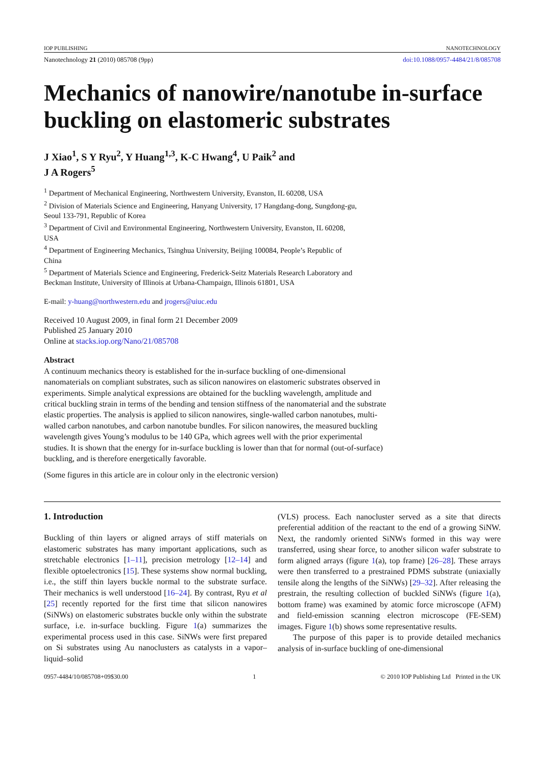IOP PUBLISHING NANOTECHNOLOGY
Nanotechnology 21 (2010) 085708 (9pp) doi:10.1088/0957-4484/21/8/085708
Mechanics of nanowire/nanotube in-surface buckling on elastomeric substrates
J Xiao<sup>1</sup>, S Y Ryu<sup>2</sup>, Y Huang<sup>1,3</sup>, K-C Hwang<sup>4</sup>, U Paik<sup>2</sup> and
J A Rogers<sup>5</sup>
<sup>1</sup> Department of Mechanical Engineering, Northwestern University, Evanston, IL 60208, USA
<sup>2</sup> Division of Materials Science and Engineering, Hanyang University, 17 Hangdang-dong, Sungdong-gu, Seoul 133-791, Republic of Korea
<sup>3</sup> Department of Civil and Environmental Engineering, Northwestern University, Evanston, IL 60208, USA
<sup>4</sup> Department of Engineering Mechanics, Tsinghua University, Beijing 100084, People’s Republic of China
<sup>5</sup> Department of Materials Science and Engineering, Frederick-Seitz Materials Research Laboratory and Beckman Institute, University of Illinois at Urbana-Champaign, Illinois 61801, USA
E-mail: y-huang@northwestern.edu and jrogers@uiuc.edu
Received 10 August 2009, in final form 21 December 2009
Published 25 January 2010
Online at stacks.iop.org/Nano/21/085708
Abstract
A continuum mechanics theory is established for the in-surface buckling of one-dimensional nanomaterials on compliant substrates, such as silicon nanowires on elastomeric substrates observed in experiments. Simple analytical expressions are obtained for the buckling wavelength, amplitude and critical buckling strain in terms of the bending and tension stiffness of the nanomaterial and the substrate elastic properties. The analysis is applied to silicon nanowires, single-walled carbon nanotubes, multi-walled carbon nanotubes, and carbon nanotube bundles. For silicon nanowires, the measured buckling wavelength gives Young’s modulus to be 140 GPa, which agrees well with the prior experimental studies. It is shown that the energy for in-surface buckling is lower than that for normal (out-of-surface) buckling, and is therefore energetically favorable.
(Some figures in this article are in colour only in the electronic version)
1. Introduction
Buckling of thin layers or aligned arrays of stiff materials on elastomeric substrates has many important applications, such as stretchable electronics [1–11], precision metrology [12–14] and flexible optoelectronics [15]. These systems show normal buckling, i.e., the stiff thin layers buckle normal to the substrate surface. Their mechanics is well understood [16–24]. By contrast, Ryu et al [25] recently reported for the first time that silicon nanowires (SiNWs) on elastomeric substrates buckle only within the substrate surface, i.e. in-surface buckling. Figure 1(a) summarizes the experimental process used in this case. SiNWs were first prepared on Si substrates using Au nanoclusters as catalysts in a vapor–liquid–solid
(VLS) process. Each nanocluster served as a site that directs preferential addition of the reactant to the end of a growing SiNW. Next, the randomly oriented SiNWs formed in this way were transferred, using shear force, to another silicon wafer substrate to form aligned arrays (figure 1(a), top frame) [26–28]. These arrays were then transferred to a prestrained PDMS substrate (uniaxially tensile along the lengths of the SiNWs) [29–32]. After releasing the prestrain, the resulting collection of buckled SiNWs (figure 1(a), bottom frame) was examined by atomic force microscope (AFM) and field-emission scanning electron microscope (FE-SEM) images. Figure 1(b) shows some representative results.
The purpose of this paper is to provide detailed mechanics analysis of in-surface buckling of one-dimensional
0957-4484/10/085708+09$30.00 1 © 2010 IOP Publishing Ltd Printed in the UK